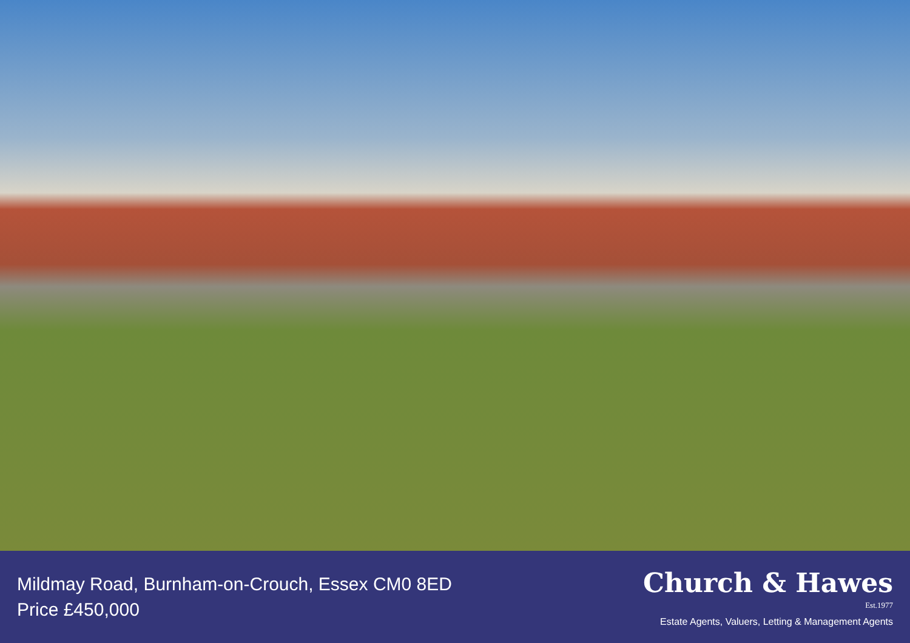Mildmay Road, Burnham-on-Crouch, Essex CM0 8ED
Price £450,000
Church & Hawes
Est.1977
Estate Agents, Valuers, Letting & Management Agents